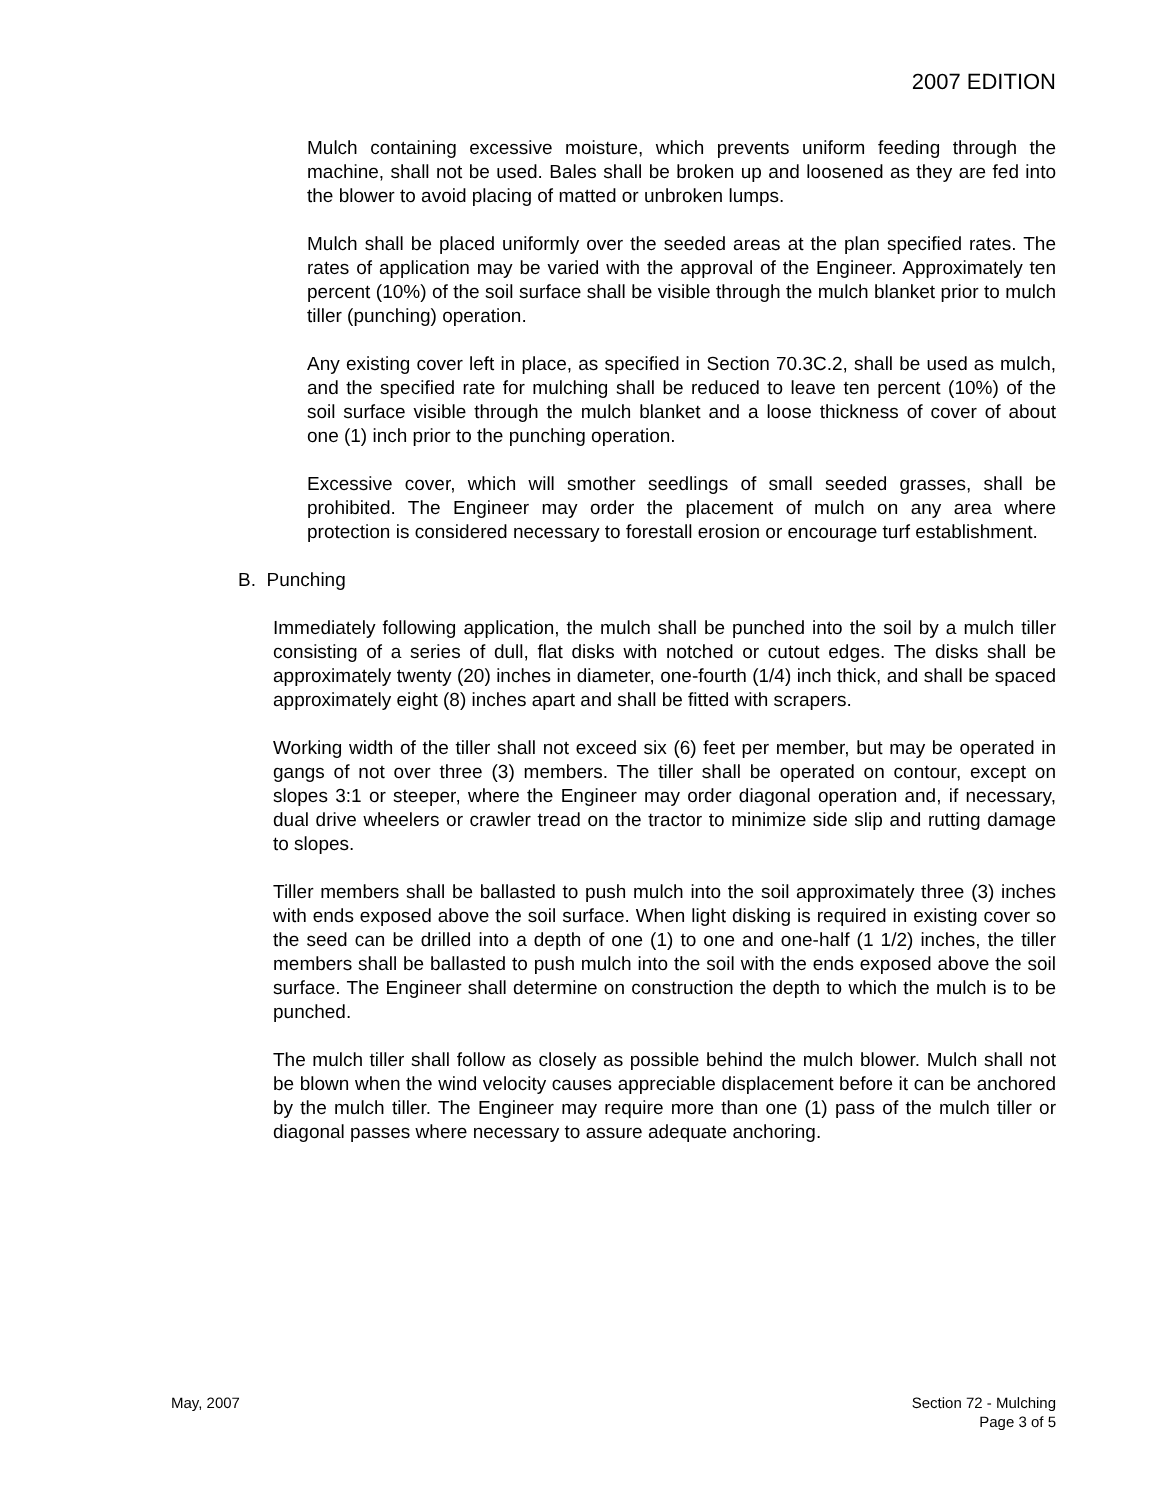2007 EDITION
Mulch containing excessive moisture, which prevents uniform feeding through the machine, shall not be used. Bales shall be broken up and loosened as they are fed into the blower to avoid placing of matted or unbroken lumps.
Mulch shall be placed uniformly over the seeded areas at the plan specified rates. The rates of application may be varied with the approval of the Engineer. Approximately ten percent (10%) of the soil surface shall be visible through the mulch blanket prior to mulch tiller (punching) operation.
Any existing cover left in place, as specified in Section 70.3C.2, shall be used as mulch, and the specified rate for mulching shall be reduced to leave ten percent (10%) of the soil surface visible through the mulch blanket and a loose thickness of cover of about one (1) inch prior to the punching operation.
Excessive cover, which will smother seedlings of small seeded grasses, shall be prohibited. The Engineer may order the placement of mulch on any area where protection is considered necessary to forestall erosion or encourage turf establishment.
B. Punching
Immediately following application, the mulch shall be punched into the soil by a mulch tiller consisting of a series of dull, flat disks with notched or cutout edges. The disks shall be approximately twenty (20) inches in diameter, one-fourth (1/4) inch thick, and shall be spaced approximately eight (8) inches apart and shall be fitted with scrapers.
Working width of the tiller shall not exceed six (6) feet per member, but may be operated in gangs of not over three (3) members. The tiller shall be operated on contour, except on slopes 3:1 or steeper, where the Engineer may order diagonal operation and, if necessary, dual drive wheelers or crawler tread on the tractor to minimize side slip and rutting damage to slopes.
Tiller members shall be ballasted to push mulch into the soil approximately three (3) inches with ends exposed above the soil surface. When light disking is required in existing cover so the seed can be drilled into a depth of one (1) to one and one-half (1 1/2) inches, the tiller members shall be ballasted to push mulch into the soil with the ends exposed above the soil surface. The Engineer shall determine on construction the depth to which the mulch is to be punched.
The mulch tiller shall follow as closely as possible behind the mulch blower. Mulch shall not be blown when the wind velocity causes appreciable displacement before it can be anchored by the mulch tiller. The Engineer may require more than one (1) pass of the mulch tiller or diagonal passes where necessary to assure adequate anchoring.
May, 2007
Section 72 - Mulching
Page 3 of 5